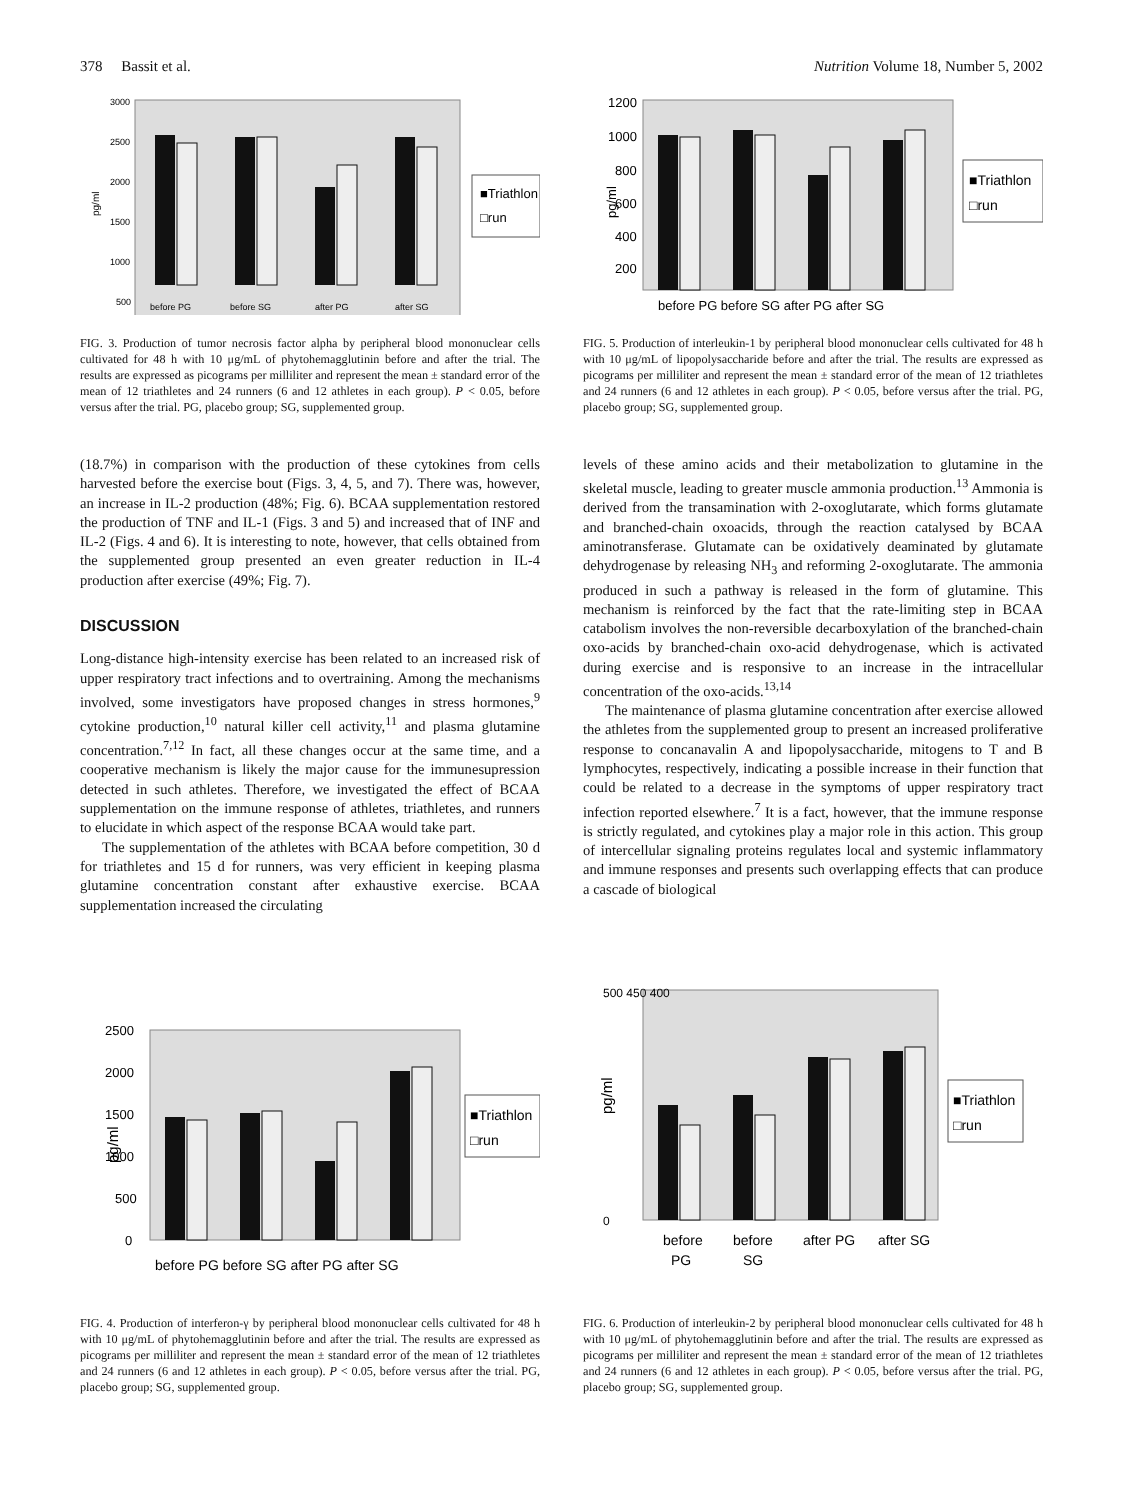378 Bassit et al. Nutrition Volume 18, Number 5, 2002
pg/ml
3000
2500
2000
1500
1000
500
■Triathlon
□run
before PG
before SG
after PG
after SG
FIG. 3. Production of tumor necrosis factor alpha by peripheral blood mononuclear cells cultivated for 48 h with 10 μg/mL of phytohemagglutinin before and after the trial. The results are expressed as picograms per milliliter and represent the mean ± standard error of the mean of 12 triathletes and 24 runners (6 and 12 athletes in each group). P < 0.05, before versus after the trial. PG, placebo group; SG, supplemented group.
pg/ml
1200
1000
800
600
400
200
■Triathlon
□run
before PG before SG after PG after SG
FIG. 5. Production of interleukin-1 by peripheral blood mononuclear cells cultivated for 48 h with 10 μg/mL of lipopolysaccharide before and after the trial. The results are expressed as picograms per milliliter and represent the mean ± standard error of the mean of 12 triathletes and 24 runners (6 and 12 athletes in each group). P < 0.05, before versus after the trial. PG, placebo group; SG, supplemented group.
(18.7%) in comparison with the production of these cytokines from cells harvested before the exercise bout (Figs. 3, 4, 5, and 7). There was, however, an increase in IL-2 production (48%; Fig. 6). BCAA supplementation restored the production of TNF and IL-1 (Figs. 3 and 5) and increased that of INF and IL-2 (Figs. 4 and 6). It is interesting to note, however, that cells obtained from the supplemented group presented an even greater reduction in IL-4 production after exercise (49%; Fig. 7).
DISCUSSION
Long-distance high-intensity exercise has been related to an increased risk of upper respiratory tract infections and to overtraining. Among the mechanisms involved, some investigators have proposed changes in stress hormones,<sup>9</sup> cytokine production,<sup>10</sup> natural killer cell activity,<sup>11</sup> and plasma glutamine concentration.<sup>7,12</sup> In fact, all these changes occur at the same time, and a cooperative mechanism is likely the major cause for the immunesupression detected in such athletes. Therefore, we investigated the effect of BCAA supplementation on the immune response of athletes, triathletes, and runners to elucidate in which aspect of the response BCAA would take part.
The supplementation of the athletes with BCAA before competition, 30 d for triathletes and 15 d for runners, was very efficient in keeping plasma glutamine concentration constant after exhaustive exercise. BCAA supplementation increased the circulating
levels of these amino acids and their metabolization to glutamine in the skeletal muscle, leading to greater muscle ammonia production.<sup>13</sup> Ammonia is derived from the transamination with 2-oxoglutarate, which forms glutamate and branched-chain oxoacids, through the reaction catalysed by BCAA aminotransferase. Glutamate can be oxidatively deaminated by glutamate dehydrogenase by releasing NH<sub>3</sub> and reforming 2-oxoglutarate. The ammonia produced in such a pathway is released in the form of glutamine. This mechanism is reinforced by the fact that the rate-limiting step in BCAA catabolism involves the non-reversible decarboxylation of the branched-chain oxo-acids by branched-chain oxo-acid dehydrogenase, which is activated during exercise and is responsive to an increase in the intracellular concentration of the oxo-acids.<sup>13,14</sup>
The maintenance of plasma glutamine concentration after exercise allowed the athletes from the supplemented group to present an increased proliferative response to concanavalin A and lipopolysaccharide, mitogens to T and B lymphocytes, respectively, indicating a possible increase in their function that could be related to a decrease in the symptoms of upper respiratory tract infection reported elsewhere.<sup>7</sup> It is a fact, however, that the immune response is strictly regulated, and cytokines play a major role in this action. This group of intercellular signaling proteins regulates local and systemic inflammatory and immune responses and presents such overlapping effects that can produce a cascade of biological
pg/ml
2500
2000
1500
1000
500
0
■Triathlon
□run
before PG before SG after PG after SG
FIG. 4. Production of interferon-γ by peripheral blood mononuclear cells cultivated for 48 h with 10 μg/mL of phytohemagglutinin before and after the trial. The results are expressed as picograms per milliliter and represent the mean ± standard error of the mean of 12 triathletes and 24 runners (6 and 12 athletes in each group). P < 0.05, before versus after the trial. PG, placebo group; SG, supplemented group.
pg/ml
500 450 400
0
■Triathlon
□run
before
before
after PG
after SG
PG
SG
FIG. 6. Production of interleukin-2 by peripheral blood mononuclear cells cultivated for 48 h with 10 μg/mL of phytohemagglutinin before and after the trial. The results are expressed as picograms per milliliter and represent the mean ± standard error of the mean of 12 triathletes and 24 runners (6 and 12 athletes in each group). P < 0.05, before versus after the trial. PG, placebo group; SG, supplemented group.